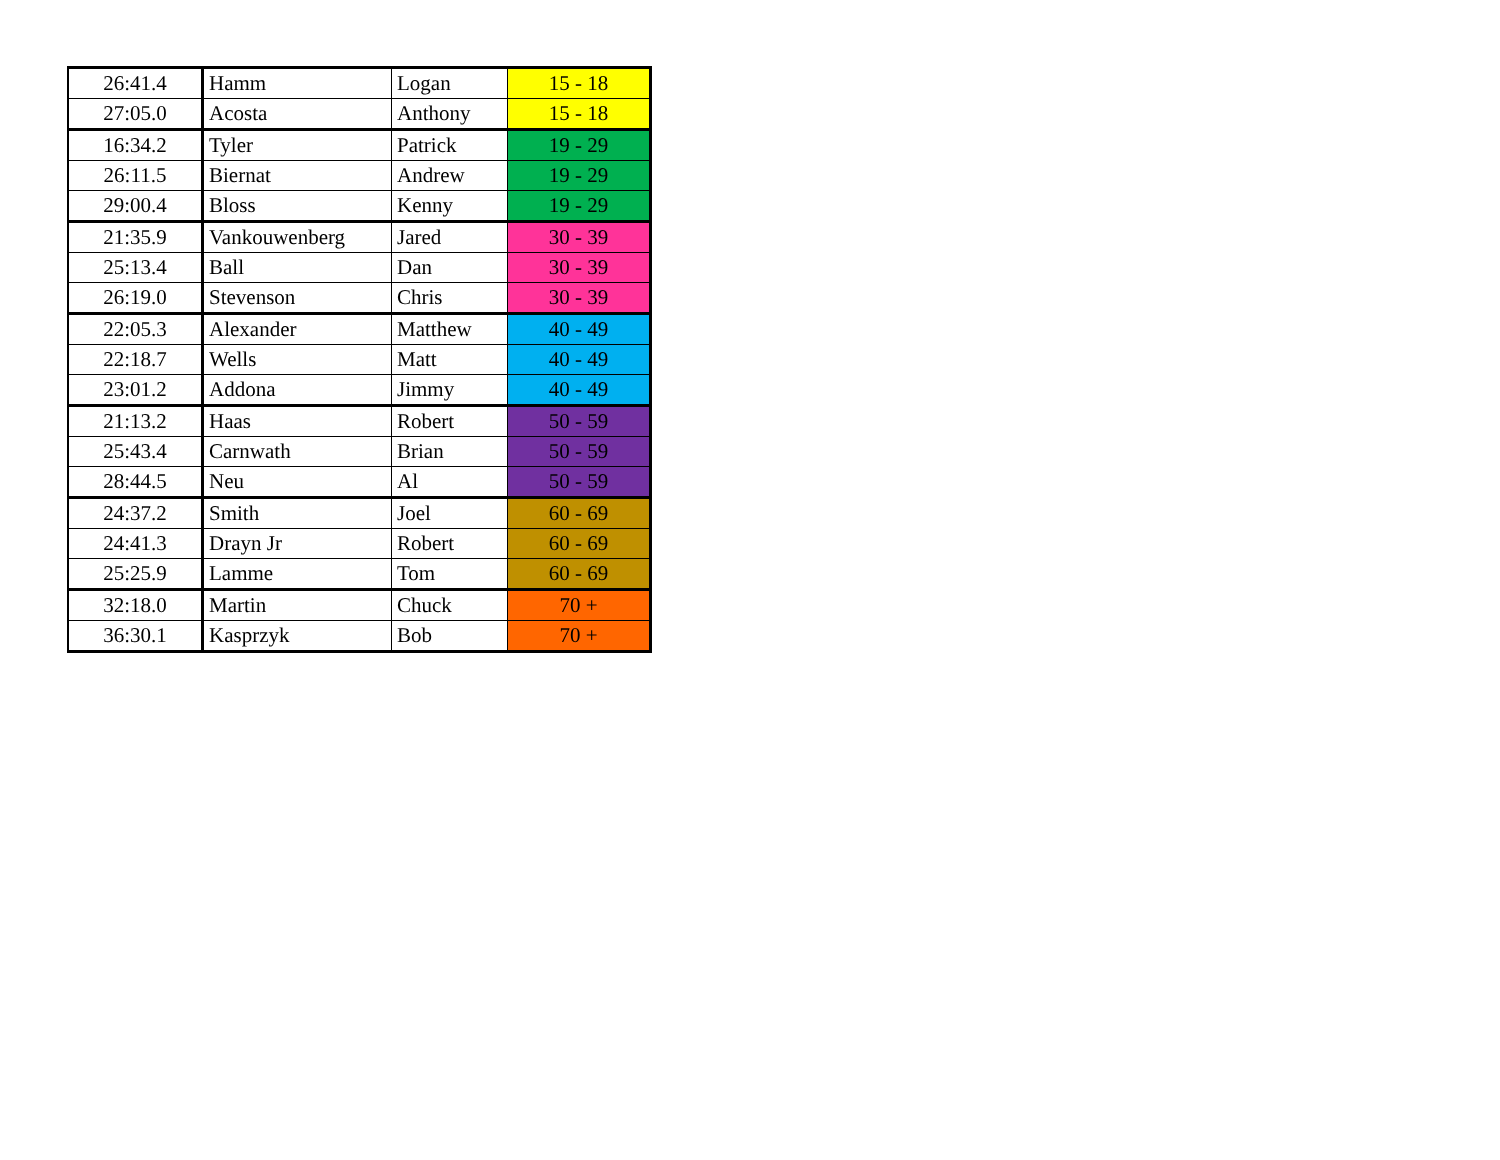| 26:41.4 | Hamm | Logan | 15 - 18 |
| 27:05.0 | Acosta | Anthony | 15 - 18 |
| 16:34.2 | Tyler | Patrick | 19 - 29 |
| 26:11.5 | Biernat | Andrew | 19 - 29 |
| 29:00.4 | Bloss | Kenny | 19 - 29 |
| 21:35.9 | Vankouwenberg | Jared | 30 - 39 |
| 25:13.4 | Ball | Dan | 30 - 39 |
| 26:19.0 | Stevenson | Chris | 30 - 39 |
| 22:05.3 | Alexander | Matthew | 40 - 49 |
| 22:18.7 | Wells | Matt | 40 - 49 |
| 23:01.2 | Addona | Jimmy | 40 - 49 |
| 21:13.2 | Haas | Robert | 50 - 59 |
| 25:43.4 | Carnwath | Brian | 50 - 59 |
| 28:44.5 | Neu | Al | 50 - 59 |
| 24:37.2 | Smith | Joel | 60 - 69 |
| 24:41.3 | Drayn Jr | Robert | 60 - 69 |
| 25:25.9 | Lamme | Tom | 60 - 69 |
| 32:18.0 | Martin | Chuck | 70 + |
| 36:30.1 | Kasprzyk | Bob | 70 + |